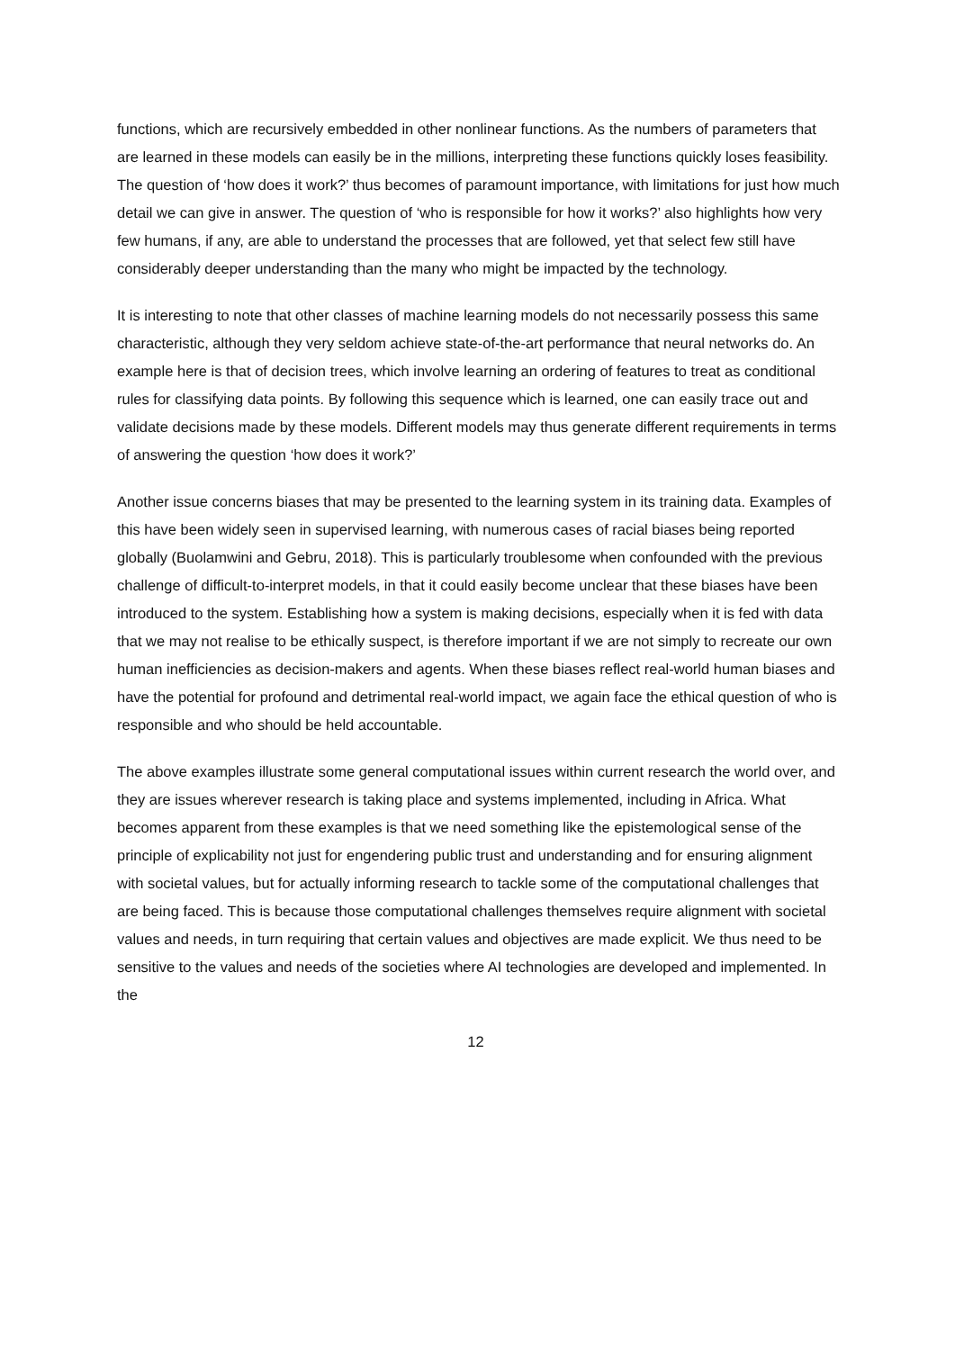functions, which are recursively embedded in other nonlinear functions. As the numbers of parameters that are learned in these models can easily be in the millions, interpreting these functions quickly loses feasibility. The question of ‘how does it work?’ thus becomes of paramount importance, with limitations for just how much detail we can give in answer. The question of ‘who is responsible for how it works?’ also highlights how very few humans, if any, are able to understand the processes that are followed, yet that select few still have considerably deeper understanding than the many who might be impacted by the technology.
It is interesting to note that other classes of machine learning models do not necessarily possess this same characteristic, although they very seldom achieve state-of-the-art performance that neural networks do. An example here is that of decision trees, which involve learning an ordering of features to treat as conditional rules for classifying data points. By following this sequence which is learned, one can easily trace out and validate decisions made by these models. Different models may thus generate different requirements in terms of answering the question ‘how does it work?’
Another issue concerns biases that may be presented to the learning system in its training data. Examples of this have been widely seen in supervised learning, with numerous cases of racial biases being reported globally (Buolamwini and Gebru, 2018). This is particularly troublesome when confounded with the previous challenge of difficult-to-interpret models, in that it could easily become unclear that these biases have been introduced to the system. Establishing how a system is making decisions, especially when it is fed with data that we may not realise to be ethically suspect, is therefore important if we are not simply to recreate our own human inefficiencies as decision-makers and agents. When these biases reflect real-world human biases and have the potential for profound and detrimental real-world impact, we again face the ethical question of who is responsible and who should be held accountable.
The above examples illustrate some general computational issues within current research the world over, and they are issues wherever research is taking place and systems implemented, including in Africa. What becomes apparent from these examples is that we need something like the epistemological sense of the principle of explicability not just for engendering public trust and understanding and for ensuring alignment with societal values, but for actually informing research to tackle some of the computational challenges that are being faced. This is because those computational challenges themselves require alignment with societal values and needs, in turn requiring that certain values and objectives are made explicit. We thus need to be sensitive to the values and needs of the societies where AI technologies are developed and implemented. In the
12